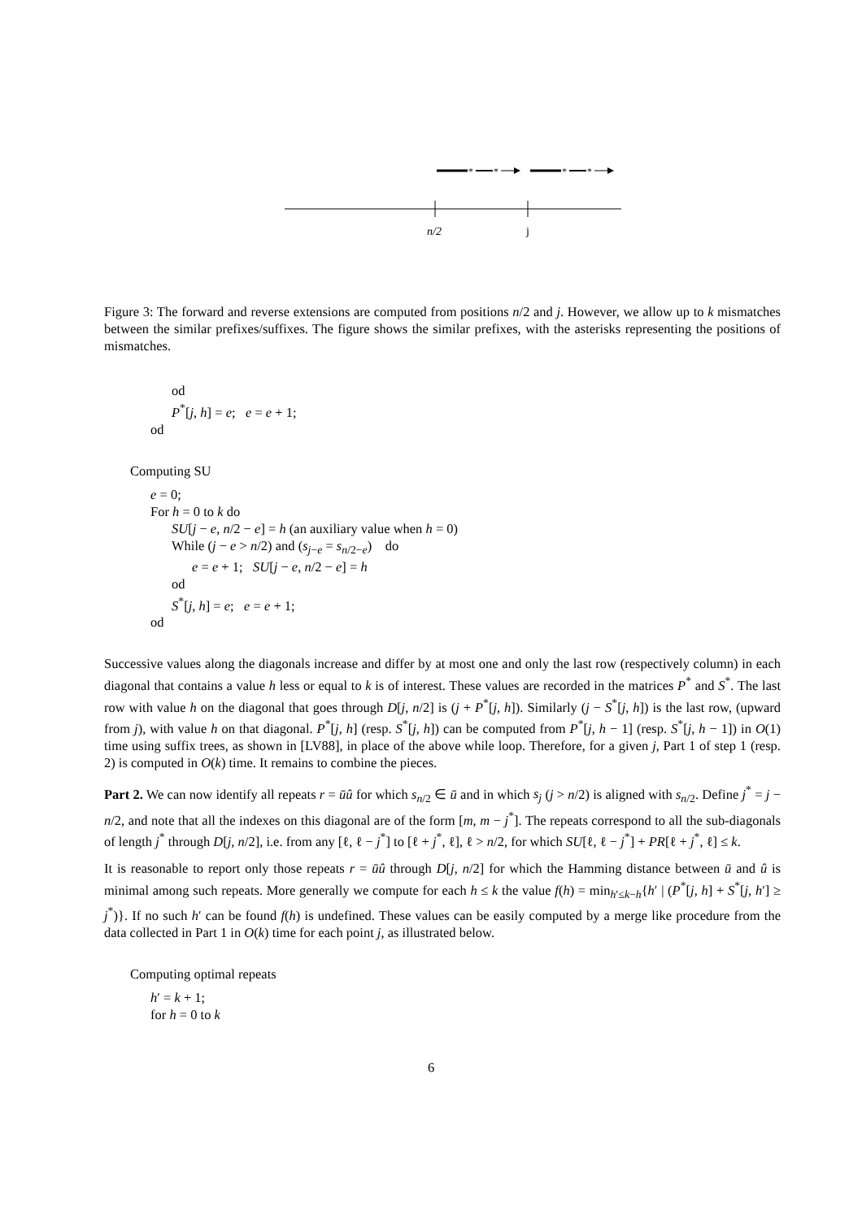*
*
*
*
n/2
j
Figure 3: The forward and reverse extensions are computed from positions n/2 and j. However, we allow up to k mismatches between the similar prefixes/suffixes. The figure shows the similar prefixes, with the asterisks representing the positions of mismatches.
od
P<sup>*</sup>[j, h] = e; e = e + 1;
od
Computing SU
e = 0;
For h = 0 to k do
SU[j − e, n/2 − e] = h (an auxiliary value when h = 0)
While (j − e > n/2) and (s<sub>j−e</sub> = s<sub>n/2−e</sub>) do
e = e + 1; SU[j − e, n/2 − e] = h
od
S<sup>*</sup>[j, h] = e; e = e + 1;
od
Successive values along the diagonals increase and differ by at most one and only the last row (respectively column) in each diagonal that contains a value h less or equal to k is of interest. These values are recorded in the matrices P<sup>*</sup> and S<sup>*</sup>. The last row with value h on the diagonal that goes through D[j, n/2] is (j + P<sup>*</sup>[j, h]). Similarly (j − S<sup>*</sup>[j, h]) is the last row, (upward from j), with value h on that diagonal. P<sup>*</sup>[j, h] (resp. S<sup>*</sup>[j, h]) can be computed from P<sup>*</sup>[j, h − 1] (resp. S<sup>*</sup>[j, h − 1]) in O(1) time using suffix trees, as shown in [LV88], in place of the above while loop. Therefore, for a given j, Part 1 of step 1 (resp. 2) is computed in O(k) time. It remains to combine the pieces.
Part 2. We can now identify all repeats r = ūû for which s<sub>n/2</sub> ∈ ū and in which s<sub>j</sub> (j > n/2) is aligned with s<sub>n/2</sub>. Define j<sup>*</sup> = j − n/2, and note that all the indexes on this diagonal are of the form [m, m − j<sup>*</sup>]. The repeats correspond to all the sub-diagonals of length j<sup>*</sup> through D[j, n/2], i.e. from any [ℓ, ℓ − j<sup>*</sup>] to [ℓ + j<sup>*</sup>, ℓ], ℓ > n/2, for which SU[ℓ, ℓ − j<sup>*</sup>] + PR[ℓ + j<sup>*</sup>, ℓ] ≤ k.
It is reasonable to report only those repeats r = ūû through D[j, n/2] for which the Hamming distance between ū and û is minimal among such repeats. More generally we compute for each h ≤ k the value f(h) = min<sub>h′≤k−h</sub>{h′ | (P<sup>*</sup>[j, h] + S<sup>*</sup>[j, h′] ≥ j<sup>*</sup>)}. If no such h′ can be found f(h) is undefined. These values can be easily computed by a merge like procedure from the data collected in Part 1 in O(k) time for each point j, as illustrated below.
Computing optimal repeats
h′ = k + 1;
for h = 0 to k
6